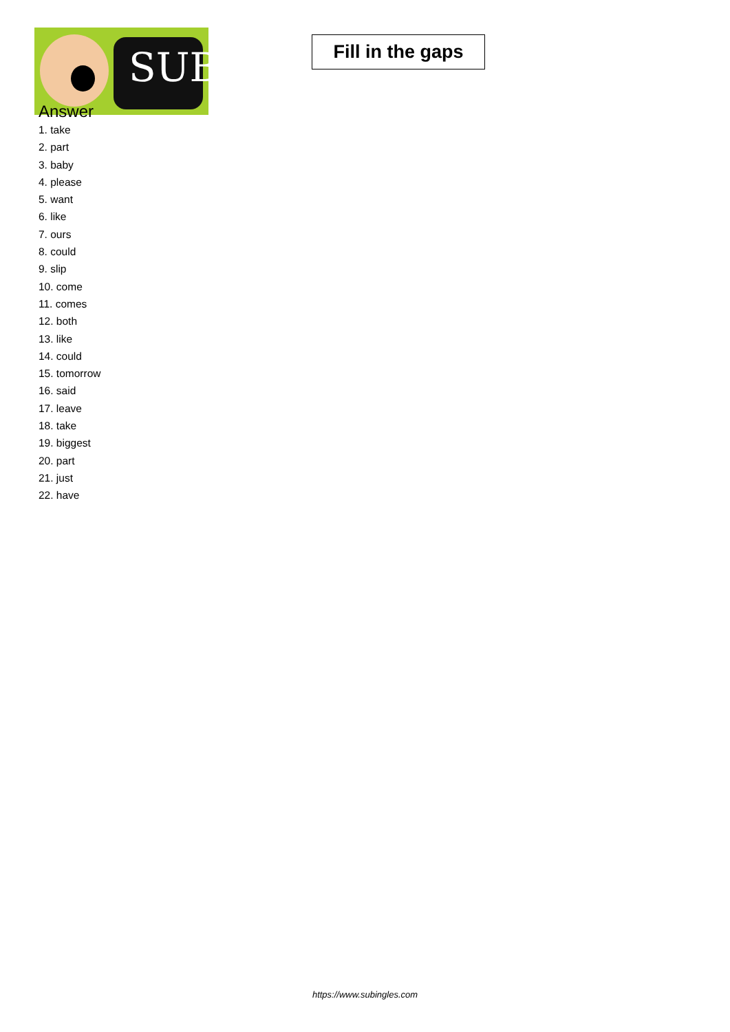SUB
Fill in the gaps
Answer
1. take
2. part
3. baby
4. please
5. want
6. like
7. ours
8. could
9. slip
10. come
11. comes
12. both
13. like
14. could
15. tomorrow
16. said
17. leave
18. take
19. biggest
20. part
21. just
22. have
https://www.subingles.com